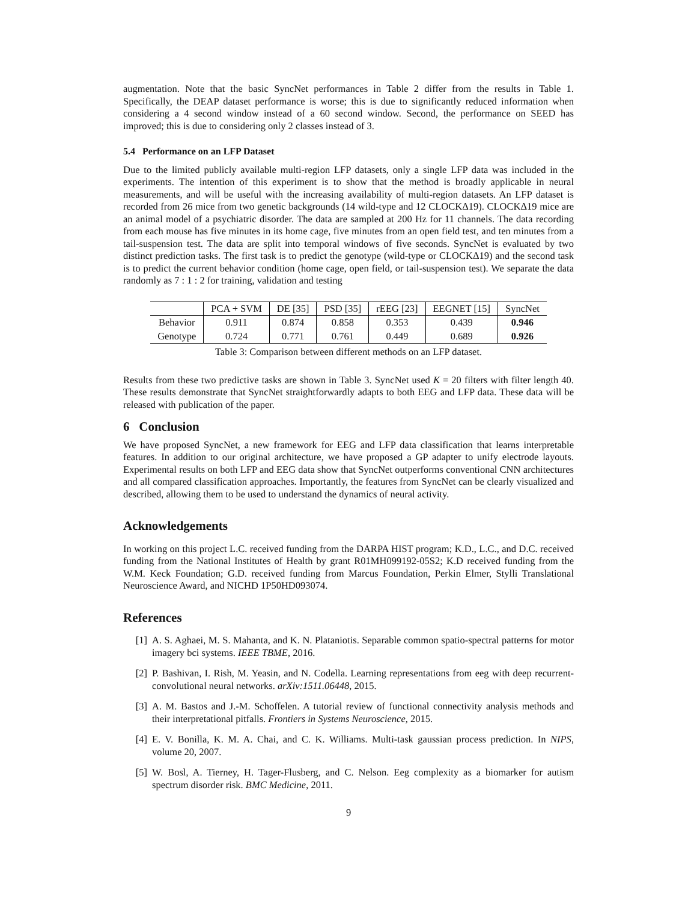augmentation. Note that the basic SyncNet performances in Table 2 differ from the results in Table 1. Specifically, the DEAP dataset performance is worse; this is due to significantly reduced information when considering a 4 second window instead of a 60 second window. Second, the performance on SEED has improved; this is due to considering only 2 classes instead of 3.
5.4 Performance on an LFP Dataset
Due to the limited publicly available multi-region LFP datasets, only a single LFP data was included in the experiments. The intention of this experiment is to show that the method is broadly applicable in neural measurements, and will be useful with the increasing availability of multi-region datasets. An LFP dataset is recorded from 26 mice from two genetic backgrounds (14 wild-type and 12 CLOCKΔ19). CLOCKΔ19 mice are an animal model of a psychiatric disorder. The data are sampled at 200 Hz for 11 channels. The data recording from each mouse has five minutes in its home cage, five minutes from an open field test, and ten minutes from a tail-suspension test. The data are split into temporal windows of five seconds. SyncNet is evaluated by two distinct prediction tasks. The first task is to predict the genotype (wild-type or CLOCKΔ19) and the second task is to predict the current behavior condition (home cage, open field, or tail-suspension test). We separate the data randomly as 7 : 1 : 2 for training, validation and testing
| | PCA + SVM | DE [35] | PSD [35] | rEEG [23] | EEGNET [15] | SyncNet |
| --- | --- | --- | --- | --- | --- | --- |
| Behavior | 0.911 | 0.874 | 0.858 | 0.353 | 0.439 | 0.946 |
| Genotype | 0.724 | 0.771 | 0.761 | 0.449 | 0.689 | 0.926 |
Table 3: Comparison between different methods on an LFP dataset.
Results from these two predictive tasks are shown in Table 3. SyncNet used K = 20 filters with filter length 40. These results demonstrate that SyncNet straightforwardly adapts to both EEG and LFP data. These data will be released with publication of the paper.
6 Conclusion
We have proposed SyncNet, a new framework for EEG and LFP data classification that learns interpretable features. In addition to our original architecture, we have proposed a GP adapter to unify electrode layouts. Experimental results on both LFP and EEG data show that SyncNet outperforms conventional CNN architectures and all compared classification approaches. Importantly, the features from SyncNet can be clearly visualized and described, allowing them to be used to understand the dynamics of neural activity.
Acknowledgements
In working on this project L.C. received funding from the DARPA HIST program; K.D., L.C., and D.C. received funding from the National Institutes of Health by grant R01MH099192-05S2; K.D received funding from the W.M. Keck Foundation; G.D. received funding from Marcus Foundation, Perkin Elmer, Stylli Translational Neuroscience Award, and NICHD 1P50HD093074.
References
[1] A. S. Aghaei, M. S. Mahanta, and K. N. Plataniotis. Separable common spatio-spectral patterns for motor imagery bci systems. IEEE TBME, 2016.
[2] P. Bashivan, I. Rish, M. Yeasin, and N. Codella. Learning representations from eeg with deep recurrent-convolutional neural networks. arXiv:1511.06448, 2015.
[3] A. M. Bastos and J.-M. Schoffelen. A tutorial review of functional connectivity analysis methods and their interpretational pitfalls. Frontiers in Systems Neuroscience, 2015.
[4] E. V. Bonilla, K. M. A. Chai, and C. K. Williams. Multi-task gaussian process prediction. In NIPS, volume 20, 2007.
[5] W. Bosl, A. Tierney, H. Tager-Flusberg, and C. Nelson. Eeg complexity as a biomarker for autism spectrum disorder risk. BMC Medicine, 2011.
9